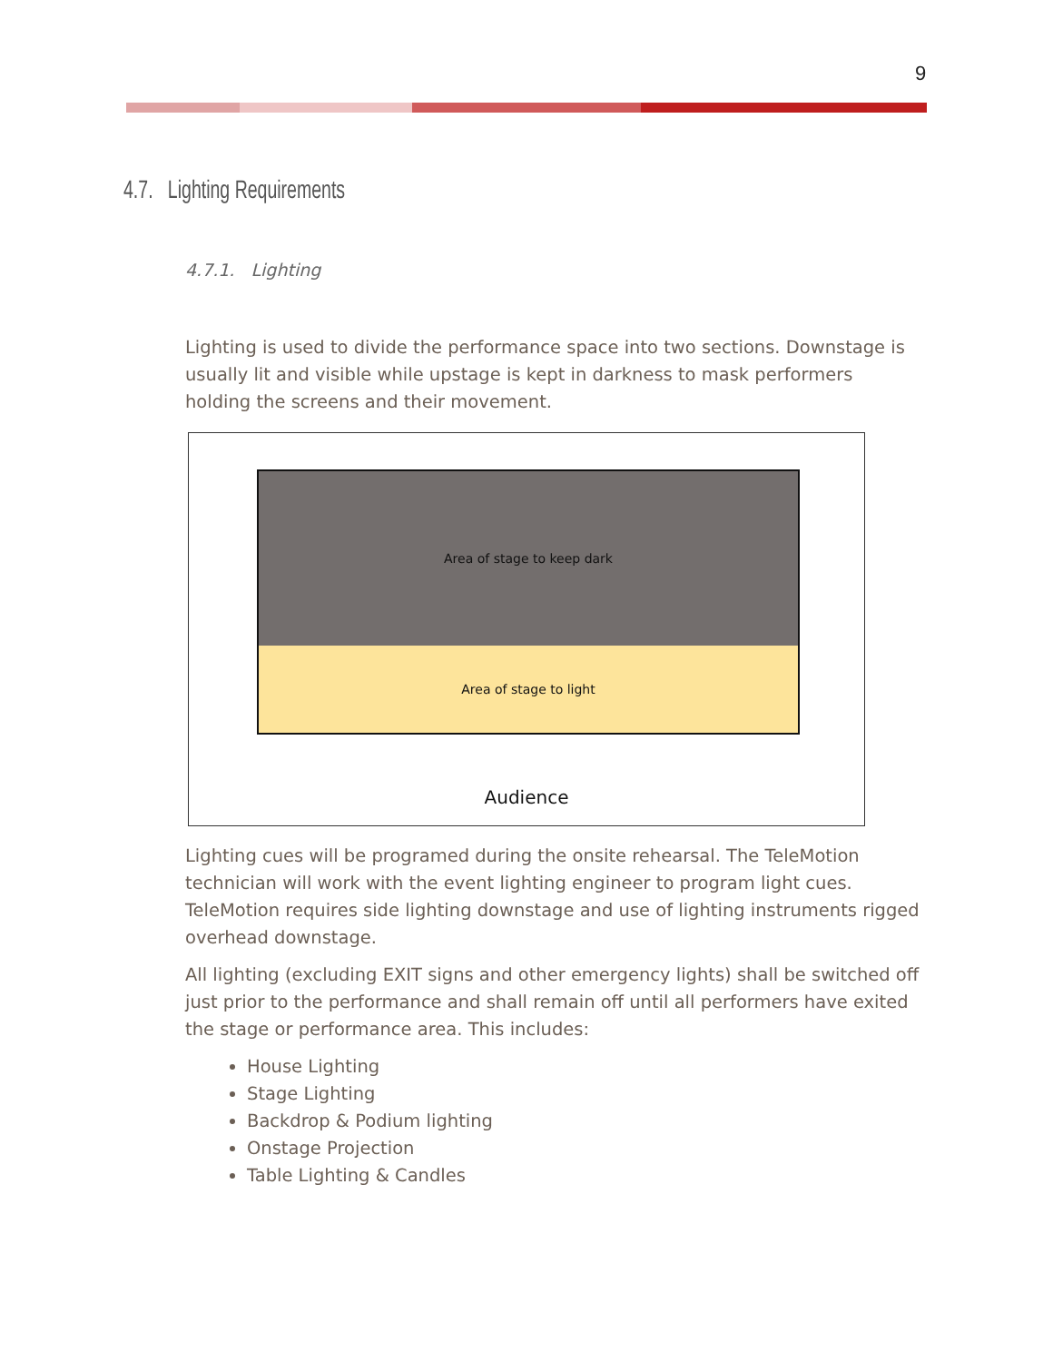9
4.7. Lighting Requirements
4.7.1. Lighting
Lighting is used to divide the performance space into two sections. Downstage is usually lit and visible while upstage is kept in darkness to mask performers holding the screens and their movement.
Area of stage to keep dark
Area of stage to light
Audience
Lighting cues will be programed during the onsite rehearsal. The TeleMotion technician will work with the event lighting engineer to program light cues. TeleMotion requires side lighting downstage and use of lighting instruments rigged overhead downstage.
All lighting (excluding EXIT signs and other emergency lights) shall be switched off just prior to the performance and shall remain off until all performers have exited the stage or performance area. This includes:
House Lighting
Stage Lighting
Backdrop & Podium lighting
Onstage Projection
Table Lighting & Candles